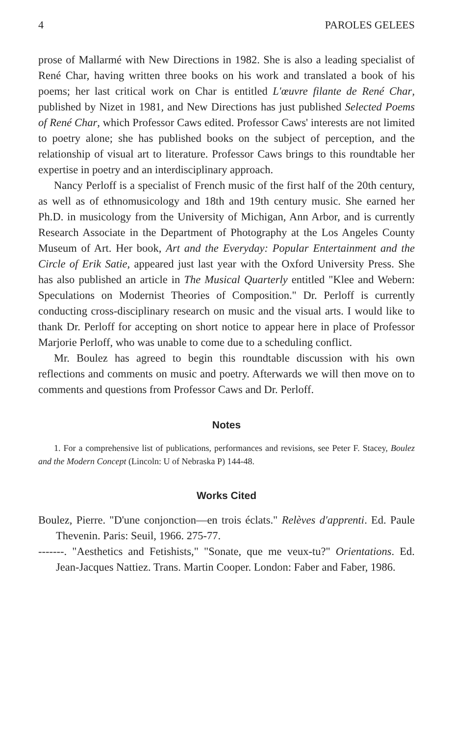4 PAROLES GELEES
prose of Mallarmé with New Directions in 1982. She is also a leading specialist of René Char, having written three books on his work and translated a book of his poems; her last critical work on Char is entitled L'œuvre filante de René Char, published by Nizet in 1981, and New Directions has just published Selected Poems of René Char, which Professor Caws edited. Professor Caws' interests are not limited to poetry alone; she has published books on the subject of perception, and the relationship of visual art to literature. Professor Caws brings to this roundtable her expertise in poetry and an interdisciplinary approach.
Nancy Perloff is a specialist of French music of the first half of the 20th century, as well as of ethnomusicology and 18th and 19th century music. She earned her Ph.D. in musicology from the University of Michigan, Ann Arbor, and is currently Research Associate in the Department of Photography at the Los Angeles County Museum of Art. Her book, Art and the Everyday: Popular Entertainment and the Circle of Erik Satie, appeared just last year with the Oxford University Press. She has also published an article in The Musical Quarterly entitled "Klee and Webern: Speculations on Modernist Theories of Composition." Dr. Perloff is currently conducting cross-disciplinary research on music and the visual arts. I would like to thank Dr. Perloff for accepting on short notice to appear here in place of Professor Marjorie Perloff, who was unable to come due to a scheduling conflict.
Mr. Boulez has agreed to begin this roundtable discussion with his own reflections and comments on music and poetry. Afterwards we will then move on to comments and questions from Professor Caws and Dr. Perloff.
Notes
1. For a comprehensive list of publications, performances and revisions, see Peter F. Stacey, Boulez and the Modern Concept (Lincoln: U of Nebraska P) 144-48.
Works Cited
Boulez, Pierre. "D'une conjonction—en trois éclats." Relèves d'apprenti. Ed. Paule Thevenin. Paris: Seuil, 1966. 275-77.
-------. "Aesthetics and Fetishists," "Sonate, que me veux-tu?" Orientations. Ed. Jean-Jacques Nattiez. Trans. Martin Cooper. London: Faber and Faber, 1986.